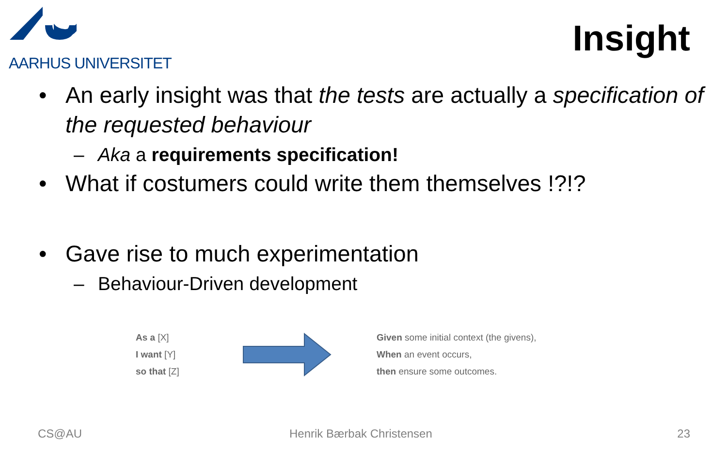AARHUS UNIVERSITET
Insight
• An early insight was that the tests are actually a specification of the requested behaviour
– Aka a requirements specification!
• What if costumers could write them themselves !?!?
• Gave rise to much experimentation
– Behaviour-Driven development
As a [X]
I want [Y]
so that [Z]
Given some initial context (the givens),
When an event occurs,
then ensure some outcomes.
CS@AU Henrik Bærbak Christensen 23